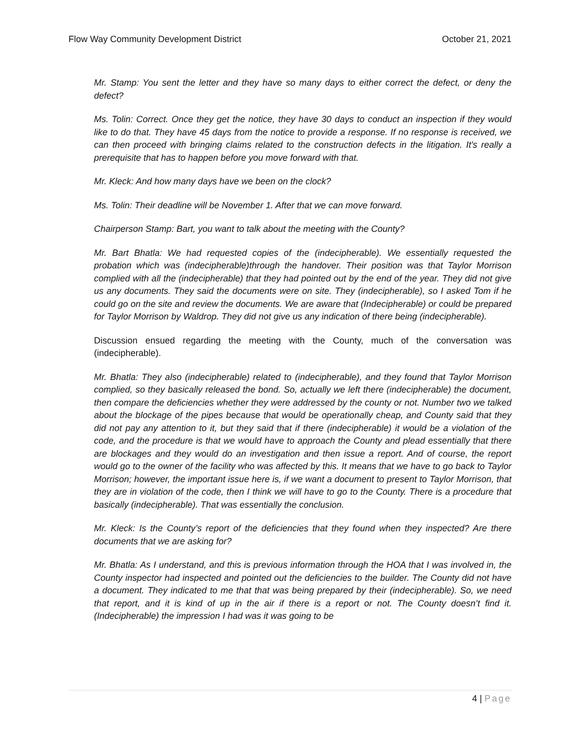Flow Way Community Development District October 21, 2021
Mr. Stamp: You sent the letter and they have so many days to either correct the defect, or deny the defect?
Ms. Tolin: Correct. Once they get the notice, they have 30 days to conduct an inspection if they would like to do that. They have 45 days from the notice to provide a response. If no response is received, we can then proceed with bringing claims related to the construction defects in the litigation. It's really a prerequisite that has to happen before you move forward with that.
Mr. Kleck: And how many days have we been on the clock?
Ms. Tolin: Their deadline will be November 1. After that we can move forward.
Chairperson Stamp: Bart, you want to talk about the meeting with the County?
Mr. Bart Bhatla: We had requested copies of the (indecipherable). We essentially requested the probation which was (indecipherable)through the handover. Their position was that Taylor Morrison complied with all the (indecipherable) that they had pointed out by the end of the year. They did not give us any documents. They said the documents were on site. They (indecipherable), so I asked Tom if he could go on the site and review the documents. We are aware that (Indecipherable) or could be prepared for Taylor Morrison by Waldrop. They did not give us any indication of there being (indecipherable).
Discussion ensued regarding the meeting with the County, much of the conversation was (indecipherable).
Mr. Bhatla: They also (indecipherable) related to (indecipherable), and they found that Taylor Morrison complied, so they basically released the bond. So, actually we left there (indecipherable) the document, then compare the deficiencies whether they were addressed by the county or not. Number two we talked about the blockage of the pipes because that would be operationally cheap, and County said that they did not pay any attention to it, but they said that if there (indecipherable) it would be a violation of the code, and the procedure is that we would have to approach the County and plead essentially that there are blockages and they would do an investigation and then issue a report. And of course, the report would go to the owner of the facility who was affected by this. It means that we have to go back to Taylor Morrison; however, the important issue here is, if we want a document to present to Taylor Morrison, that they are in violation of the code, then I think we will have to go to the County. There is a procedure that basically (indecipherable). That was essentially the conclusion.
Mr. Kleck: Is the County’s report of the deficiencies that they found when they inspected? Are there documents that we are asking for?
Mr. Bhatla: As I understand, and this is previous information through the HOA that I was involved in, the County inspector had inspected and pointed out the deficiencies to the builder. The County did not have a document. They indicated to me that that was being prepared by their (indecipherable). So, we need that report, and it is kind of up in the air if there is a report or not. The County doesn’t find it. (Indecipherable) the impression I had was it was going to be
4 | Page